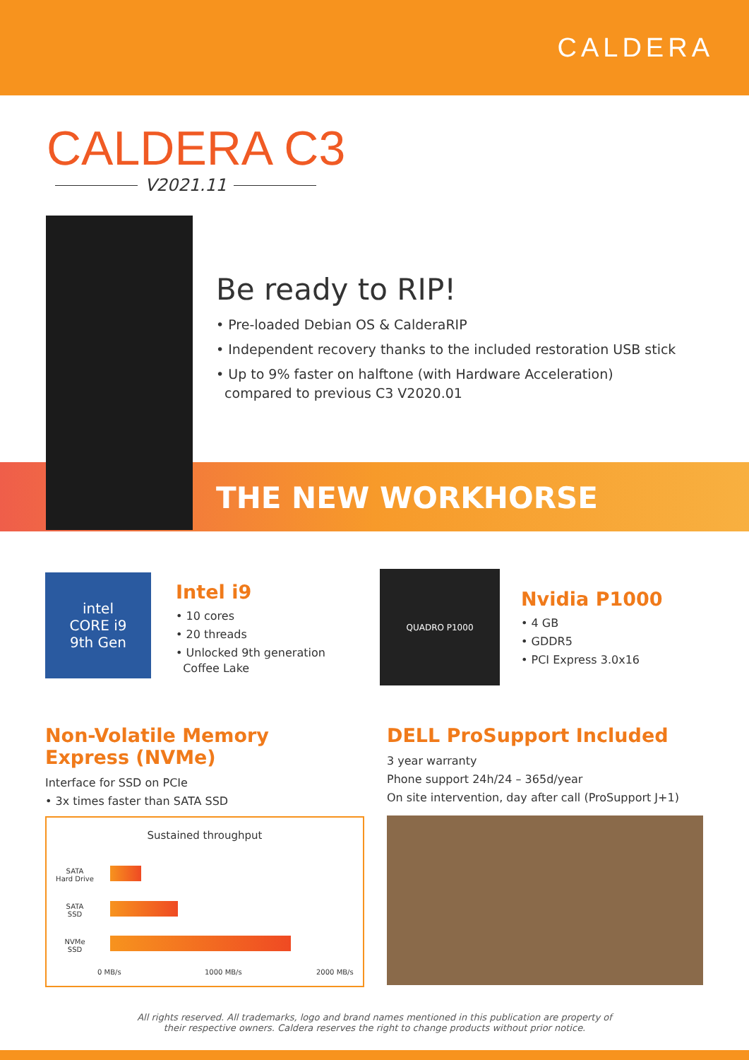CALDERA
CALDERA C3
V2021.11
Be ready to RIP!
• Pre-loaded Debian OS & CalderaRIP
• Independent recovery thanks to the included restoration USB stick
• Up to 9% faster on halftone (with Hardware Acceleration)
compared to previous C3 V2020.01
THE NEW WORKHORSE
intel
CORE i9
9th Gen
Intel i9
• 10 cores
• 20 threads
• Unlocked 9th generation
Coffee Lake
QUADRO P1000
Nvidia P1000
• 4 GB
• GDDR5
• PCI Express 3.0x16
Non-Volatile Memory
Express (NVMe)
Interface for SSD on PCIe
• 3x times faster than SATA SSD
Sustained throughput
SATA
Hard Drive
SATA
SSD
NVMe
SSD
0 MB/s 1000 MB/s 2000 MB/s
DELL ProSupport Included
3 year warranty
Phone support 24h/24 – 365d/year
On site intervention, day after call (ProSupport J+1)
All rights reserved. All trademarks, logo and brand names mentioned in this publication are property of
their respective owners. Caldera reserves the right to change products without prior notice.